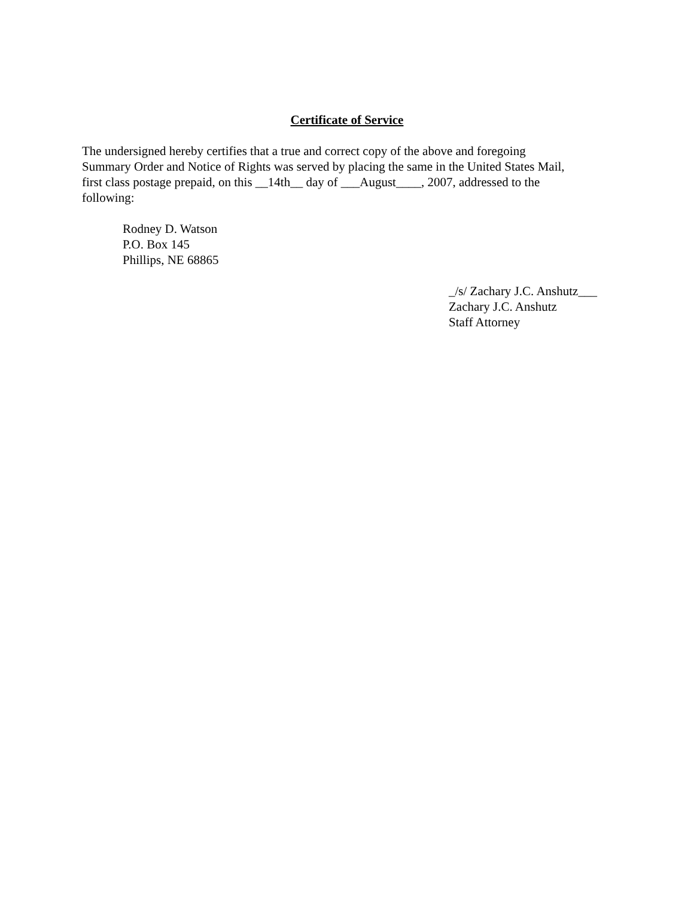Certificate of Service
The undersigned hereby certifies that a true and correct copy of the above and foregoing
Summary Order and Notice of Rights was served by placing the same in the United States Mail,
first class postage prepaid, on this __14th__ day of ___August____, 2007, addressed to the
following:
Rodney D. Watson
P.O. Box 145
Phillips, NE 68865
_/s/ Zachary J.C. Anshutz___
Zachary J.C. Anshutz
Staff Attorney